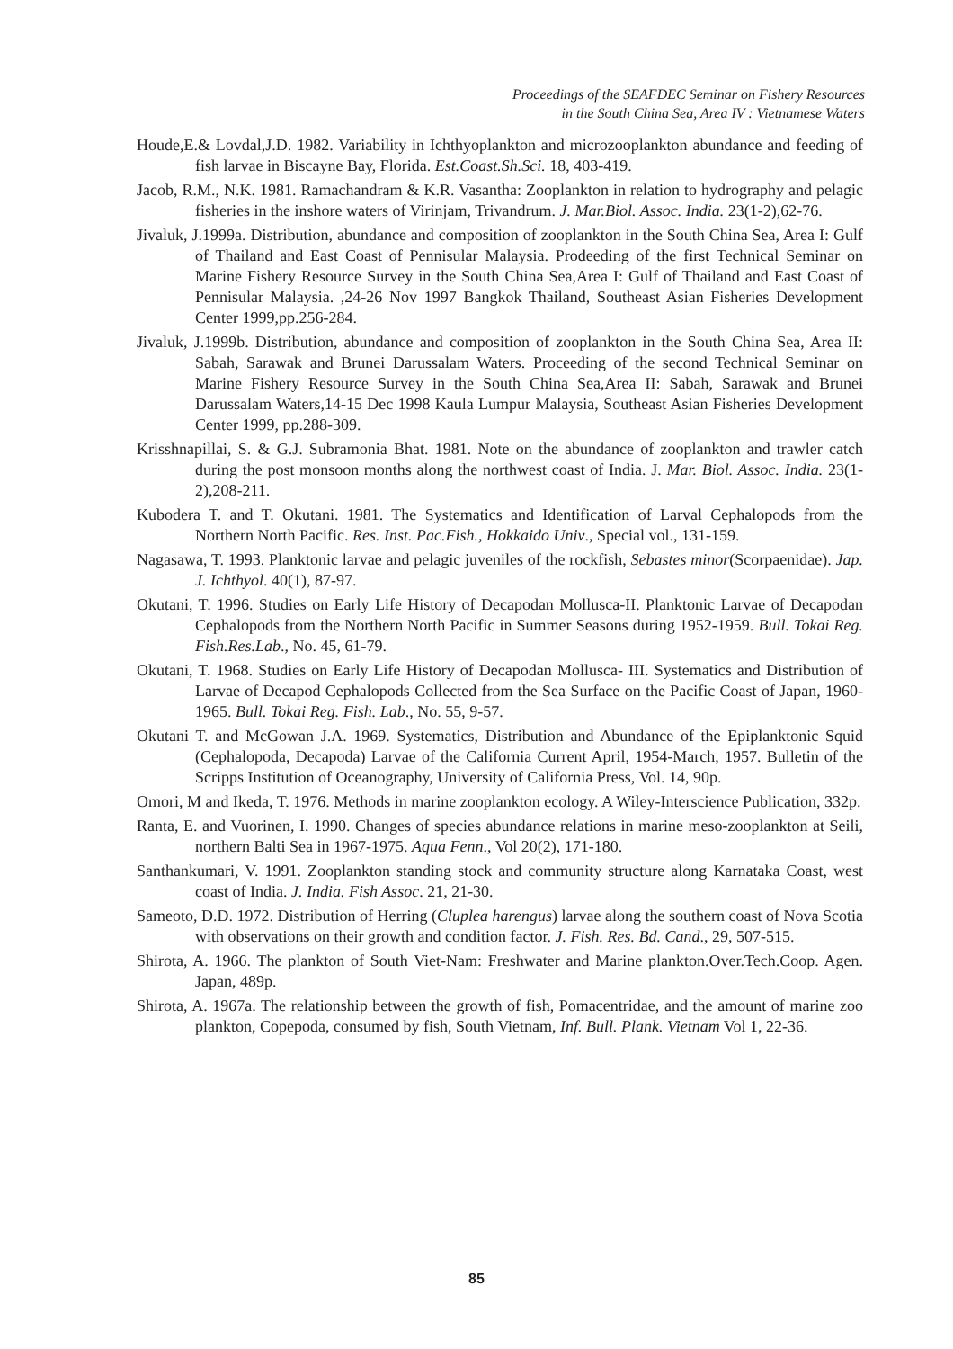Proceedings of the SEAFDEC Seminar on Fishery Resources
in the South China Sea, Area IV : Vietnamese Waters
Houde,E.& Lovdal,J.D. 1982. Variability in Ichthyoplankton and microzooplankton abundance and feeding of fish larvae in Biscayne Bay, Florida. Est.Coast.Sh.Sci. 18, 403-419.
Jacob, R.M., N.K. 1981. Ramachandram & K.R. Vasantha: Zooplankton in relation to hydrography and pelagic fisheries in the inshore waters of Virinjam, Trivandrum. J. Mar.Biol. Assoc. India. 23(1-2),62-76.
Jivaluk, J.1999a. Distribution, abundance and composition of zooplankton in the South China Sea, Area I: Gulf of Thailand and East Coast of Pennisular Malaysia. Prodeeding of the first Technical Seminar on Marine Fishery Resource Survey in the South China Sea,Area I: Gulf of Thailand and East Coast of Pennisular Malaysia. ,24-26 Nov 1997 Bangkok Thailand, Southeast Asian Fisheries Development Center 1999,pp.256-284.
Jivaluk, J.1999b. Distribution, abundance and composition of zooplankton in the South China Sea, Area II: Sabah, Sarawak and Brunei Darussalam Waters. Proceeding of the second Technical Seminar on Marine Fishery Resource Survey in the South China Sea,Area II: Sabah, Sarawak and Brunei Darussalam Waters,14-15 Dec 1998 Kaula Lumpur Malaysia, Southeast Asian Fisheries Development Center 1999, pp.288-309.
Krisshnapillai, S. & G.J. Subramonia Bhat. 1981. Note on the abundance of zooplankton and trawler catch during the post monsoon months along the northwest coast of India. J. Mar. Biol. Assoc. India. 23(1-2),208-211.
Kubodera T. and T. Okutani. 1981. The Systematics and Identification of Larval Cephalopods from the Northern North Pacific. Res. Inst. Pac.Fish., Hokkaido Univ., Special vol., 131-159.
Nagasawa, T. 1993. Planktonic larvae and pelagic juveniles of the rockfish, Sebastes minor(Scorpaenidae). Jap. J. Ichthyol. 40(1), 87-97.
Okutani, T. 1996. Studies on Early Life History of Decapodan Mollusca-II. Planktonic Larvae of Decapodan Cephalopods from the Northern North Pacific in Summer Seasons during 1952-1959. Bull. Tokai Reg. Fish.Res.Lab., No. 45, 61-79.
Okutani, T. 1968. Studies on Early Life History of Decapodan Mollusca- III. Systematics and Distribution of Larvae of Decapod Cephalopods Collected from the Sea Surface on the Pacific Coast of Japan, 1960-1965. Bull. Tokai Reg. Fish. Lab., No. 55, 9-57.
Okutani T. and McGowan J.A. 1969. Systematics, Distribution and Abundance of the Epiplanktonic Squid (Cephalopoda, Decapoda) Larvae of the California Current April, 1954-March, 1957. Bulletin of the Scripps Institution of Oceanography, University of California Press, Vol. 14, 90p.
Omori, M and Ikeda, T. 1976. Methods in marine zooplankton ecology. A Wiley-Interscience Publication, 332p.
Ranta, E. and Vuorinen, I. 1990. Changes of species abundance relations in marine meso-zooplankton at Seili, northern Balti Sea in 1967-1975. Aqua Fenn., Vol 20(2), 171-180.
Santhankumari, V. 1991. Zooplankton standing stock and community structure along Karnataka Coast, west coast of India. J. India. Fish Assoc. 21, 21-30.
Sameoto, D.D. 1972. Distribution of Herring (Cluplea harengus) larvae along the southern coast of Nova Scotia with observations on their growth and condition factor. J. Fish. Res. Bd. Cand., 29, 507-515.
Shirota, A. 1966. The plankton of South Viet-Nam: Freshwater and Marine plankton.Over.Tech.Coop. Agen. Japan, 489p.
Shirota, A. 1967a. The relationship between the growth of fish, Pomacentridae, and the amount of marine zoo plankton, Copepoda, consumed by fish, South Vietnam, Inf. Bull. Plank. Vietnam Vol 1, 22-36.
85